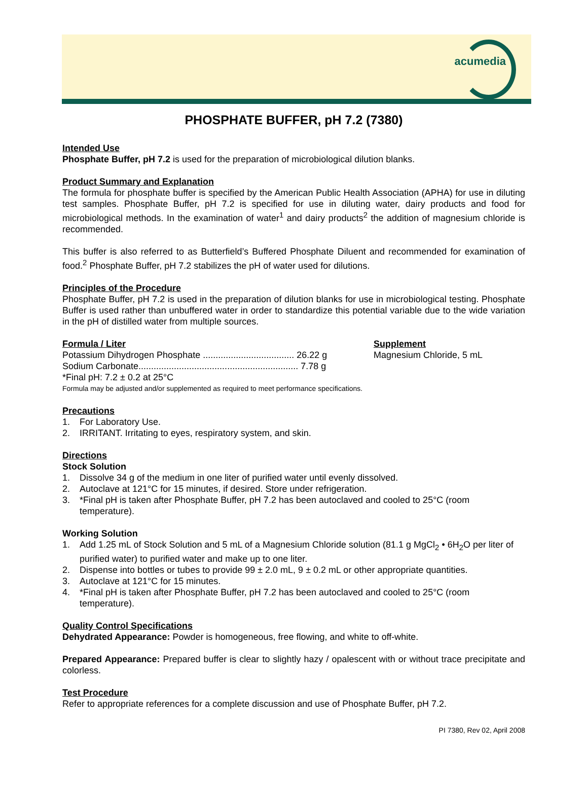acumedia
PHOSPHATE BUFFER, pH 7.2 (7380)
Intended Use
Phosphate Buffer, pH 7.2 is used for the preparation of microbiological dilution blanks.
Product Summary and Explanation
The formula for phosphate buffer is specified by the American Public Health Association (APHA) for use in diluting test samples. Phosphate Buffer, pH 7.2 is specified for use in diluting water, dairy products and food for microbiological methods. In the examination of water<sup>1</sup> and dairy products<sup>2</sup> the addition of magnesium chloride is recommended.
This buffer is also referred to as Butterfield’s Buffered Phosphate Diluent and recommended for examination of food.<sup>2</sup> Phosphate Buffer, pH 7.2 stabilizes the pH of water used for dilutions.
Principles of the Procedure
Phosphate Buffer, pH 7.2 is used in the preparation of dilution blanks for use in microbiological testing. Phosphate Buffer is used rather than unbuffered water in order to standardize this potential variable due to the wide variation in the pH of distilled water from multiple sources.
Formula / Liter
Potassium Dihydrogen Phosphate .................................... 26.22 g
Sodium Carbonate............................................................... 7.78 g
*Final pH: 7.2 ± 0.2 at 25°C
Supplement
Magnesium Chloride, 5 mL
Formula may be adjusted and/or supplemented as required to meet performance specifications.
Precautions
1. For Laboratory Use.
2. IRRITANT. Irritating to eyes, respiratory system, and skin.
Directions
Stock Solution
1. Dissolve 34 g of the medium in one liter of purified water until evenly dissolved.
2. Autoclave at 121°C for 15 minutes, if desired. Store under refrigeration.
3. *Final pH is taken after Phosphate Buffer, pH 7.2 has been autoclaved and cooled to 25°C (room temperature).
Working Solution
1. Add 1.25 mL of Stock Solution and 5 mL of a Magnesium Chloride solution (81.1 g MgCl<sub>2</sub> • 6H<sub>2</sub>O per liter of purified water) to purified water and make up to one liter.
2. Dispense into bottles or tubes to provide 99 ± 2.0 mL, 9 ± 0.2 mL or other appropriate quantities.
3. Autoclave at 121°C for 15 minutes.
4. *Final pH is taken after Phosphate Buffer, pH 7.2 has been autoclaved and cooled to 25°C (room temperature).
Quality Control Specifications
Dehydrated Appearance: Powder is homogeneous, free flowing, and white to off-white.
Prepared Appearance: Prepared buffer is clear to slightly hazy / opalescent with or without trace precipitate and colorless.
Test Procedure
Refer to appropriate references for a complete discussion and use of Phosphate Buffer, pH 7.2.
PI 7380, Rev 02, April 2008